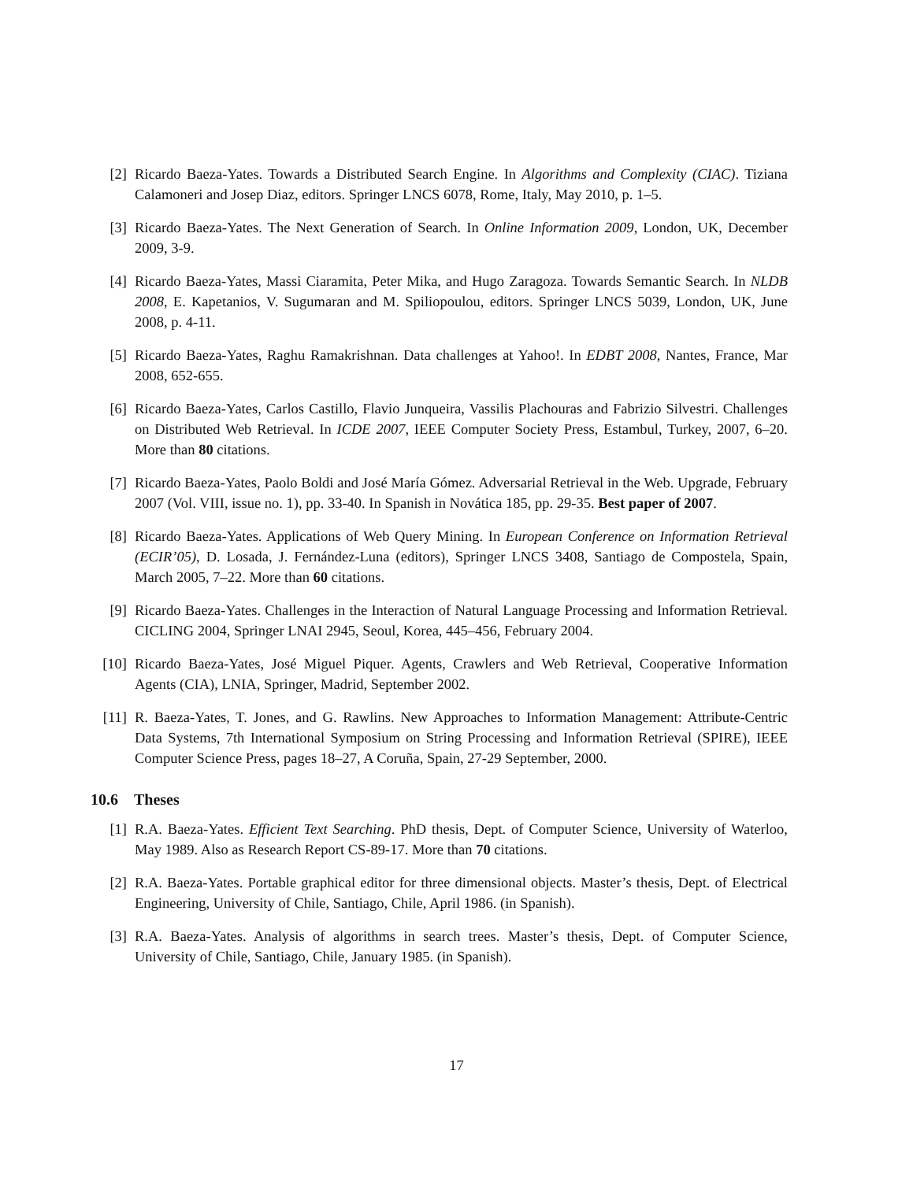[2] Ricardo Baeza-Yates. Towards a Distributed Search Engine. In Algorithms and Complexity (CIAC). Tiziana Calamoneri and Josep Diaz, editors. Springer LNCS 6078, Rome, Italy, May 2010, p. 1–5.
[3] Ricardo Baeza-Yates. The Next Generation of Search. In Online Information 2009, London, UK, December 2009, 3-9.
[4] Ricardo Baeza-Yates, Massi Ciaramita, Peter Mika, and Hugo Zaragoza. Towards Semantic Search. In NLDB 2008, E. Kapetanios, V. Sugumaran and M. Spiliopoulou, editors. Springer LNCS 5039, London, UK, June 2008, p. 4-11.
[5] Ricardo Baeza-Yates, Raghu Ramakrishnan. Data challenges at Yahoo!. In EDBT 2008, Nantes, France, Mar 2008, 652-655.
[6] Ricardo Baeza-Yates, Carlos Castillo, Flavio Junqueira, Vassilis Plachouras and Fabrizio Silvestri. Challenges on Distributed Web Retrieval. In ICDE 2007, IEEE Computer Society Press, Estambul, Turkey, 2007, 6–20. More than 80 citations.
[7] Ricardo Baeza-Yates, Paolo Boldi and José María Gómez. Adversarial Retrieval in the Web. Upgrade, February 2007 (Vol. VIII, issue no. 1), pp. 33-40. In Spanish in Novática 185, pp. 29-35. Best paper of 2007.
[8] Ricardo Baeza-Yates. Applications of Web Query Mining. In European Conference on Information Retrieval (ECIR’05), D. Losada, J. Fernández-Luna (editors), Springer LNCS 3408, Santiago de Compostela, Spain, March 2005, 7–22. More than 60 citations.
[9] Ricardo Baeza-Yates. Challenges in the Interaction of Natural Language Processing and Information Retrieval. CICLING 2004, Springer LNAI 2945, Seoul, Korea, 445–456, February 2004.
[10] Ricardo Baeza-Yates, José Miguel Piquer. Agents, Crawlers and Web Retrieval, Cooperative Information Agents (CIA), LNIA, Springer, Madrid, September 2002.
[11] R. Baeza-Yates, T. Jones, and G. Rawlins. New Approaches to Information Management: Attribute-Centric Data Systems, 7th International Symposium on String Processing and Information Retrieval (SPIRE), IEEE Computer Science Press, pages 18–27, A Coruña, Spain, 27-29 September, 2000.
10.6 Theses
[1] R.A. Baeza-Yates. Efficient Text Searching. PhD thesis, Dept. of Computer Science, University of Waterloo, May 1989. Also as Research Report CS-89-17. More than 70 citations.
[2] R.A. Baeza-Yates. Portable graphical editor for three dimensional objects. Master’s thesis, Dept. of Electrical Engineering, University of Chile, Santiago, Chile, April 1986. (in Spanish).
[3] R.A. Baeza-Yates. Analysis of algorithms in search trees. Master’s thesis, Dept. of Computer Science, University of Chile, Santiago, Chile, January 1985. (in Spanish).
17